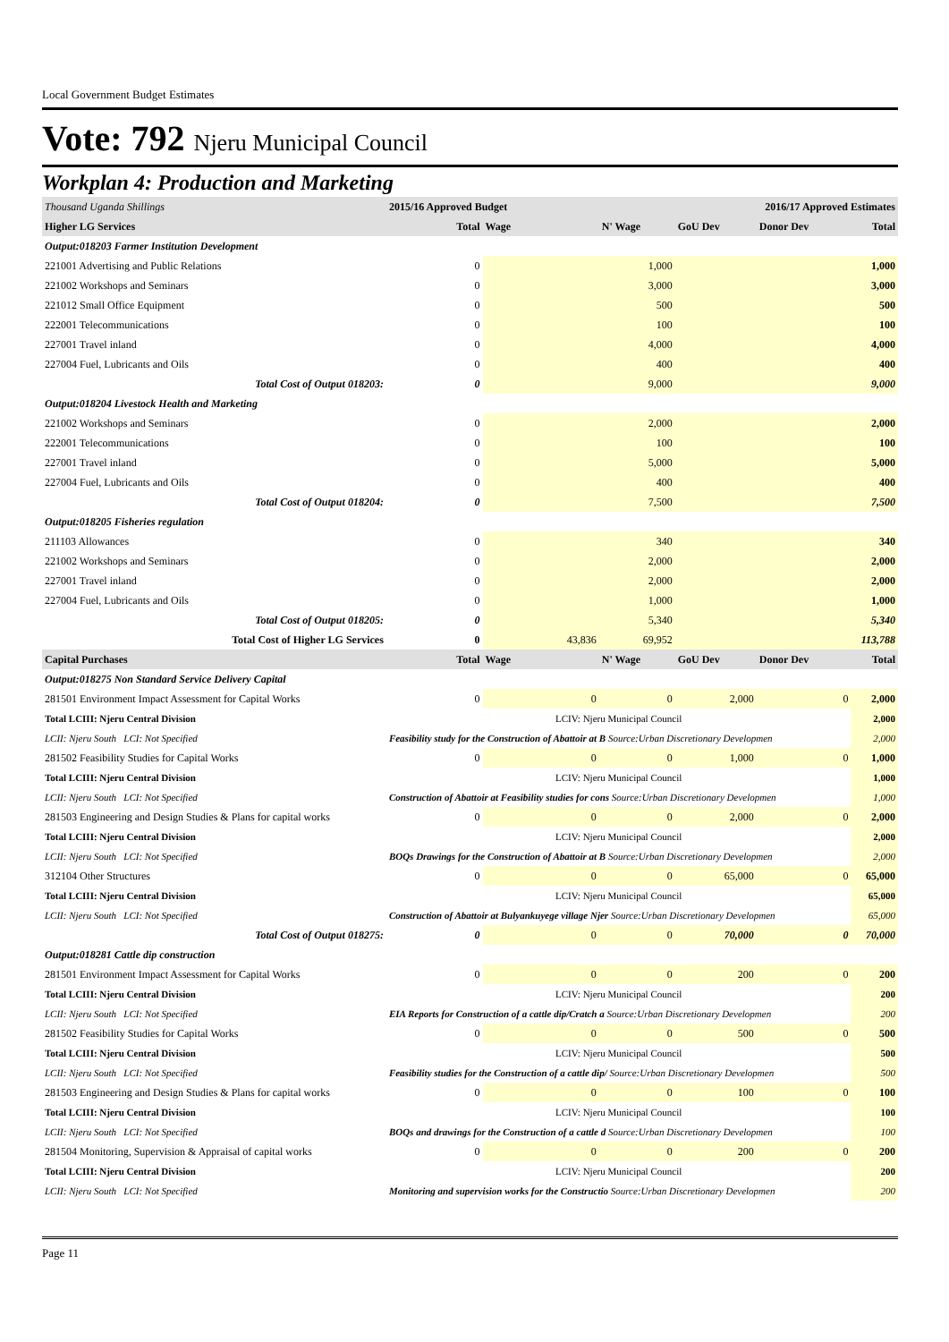Local Government Budget Estimates
Vote: 792 Njeru Municipal Council
Workplan 4: Production and Marketing
| Thousand Uganda Shillings | | 2015/16 Approved Budget | | 2016/17 Approved Estimates | | | |
| Higher LG Services | | Total | Wage | N' Wage | GoU Dev | Donor Dev | Total |
| Output:018203 Farmer Institution Development | | | | | | | |
| 221001 Advertising and Public Relations | | 0 | | 1,000 | | | 1,000 |
| 221002 Workshops and Seminars | | 0 | | 3,000 | | | 3,000 |
| 221012 Small Office Equipment | | 0 | | 500 | | | 500 |
| 222001 Telecommunications | | 0 | | 100 | | | 100 |
| 227001 Travel inland | | 0 | | 4,000 | | | 4,000 |
| 227004 Fuel, Lubricants and Oils | | 0 | | 400 | | | 400 |
| Total Cost of Output 018203: | | 0 | | 9,000 | | | 9,000 |
| Output:018204 Livestock Health and Marketing | | | | | | | |
| 221002 Workshops and Seminars | | 0 | | 2,000 | | | 2,000 |
| 222001 Telecommunications | | 0 | | 100 | | | 100 |
| 227001 Travel inland | | 0 | | 5,000 | | | 5,000 |
| 227004 Fuel, Lubricants and Oils | | 0 | | 400 | | | 400 |
| Total Cost of Output 018204: | | 0 | | 7,500 | | | 7,500 |
| Output:018205 Fisheries regulation | | | | | | | |
| 211103 Allowances | | 0 | | 340 | | | 340 |
| 221002 Workshops and Seminars | | 0 | | 2,000 | | | 2,000 |
| 227001 Travel inland | | 0 | | 2,000 | | | 2,000 |
| 227004 Fuel, Lubricants and Oils | | 0 | | 1,000 | | | 1,000 |
| Total Cost of Output 018205: | | 0 | | 5,340 | | | 5,340 |
| Total Cost of Higher LG Services | | 0 | 43,836 | 69,952 | | | 113,788 |
| Capital Purchases | | Total | Wage | N' Wage | GoU Dev | Donor Dev | Total |
| Output:018275 Non Standard Service Delivery Capital | | | | | | | |
| 281501 Environment Impact Assessment for Capital Works | | 0 | 0 | 0 | 2,000 | 0 | 2,000 |
| Total LCIII: Njeru Central Division | | LCIV: Njeru Municipal Council | | | | | 2,000 |
| LCII: Njeru South LCI: Not Specified | | Feasibility study for the Construction of Abattoir at B Source:Urban Discretionary Developmen | | | | | 2,000 |
| 281502 Feasibility Studies for Capital Works | | 0 | 0 | 0 | 1,000 | 0 | 1,000 |
| Total LCIII: Njeru Central Division | | LCIV: Njeru Municipal Council | | | | | 1,000 |
| LCII: Njeru South LCI: Not Specified | | Construction of Abattoir at Feasibility studies for cons Source:Urban Discretionary Developmen | | | | | 1,000 |
| 281503 Engineering and Design Studies & Plans for capital works | | 0 | 0 | 0 | 2,000 | 0 | 2,000 |
| Total LCIII: Njeru Central Division | | LCIV: Njeru Municipal Council | | | | | 2,000 |
| LCII: Njeru South LCI: Not Specified | | BOQs Drawings for the Construction of Abattoir at B Source:Urban Discretionary Developmen | | | | | 2,000 |
| 312104 Other Structures | | 0 | 0 | 0 | 65,000 | 0 | 65,000 |
| Total LCIII: Njeru Central Division | | LCIV: Njeru Municipal Council | | | | | 65,000 |
| LCII: Njeru South LCI: Not Specified | | Construction of Abattoir at Bulyankuyege village Njer Source:Urban Discretionary Developmen | | | | | 65,000 |
| Total Cost of Output 018275: | | 0 | 0 | 0 | 70,000 | 0 | 70,000 |
| Output:018281 Cattle dip construction | | | | | | | |
| 281501 Environment Impact Assessment for Capital Works | | 0 | 0 | 0 | 200 | 0 | 200 |
| Total LCIII: Njeru Central Division | | LCIV: Njeru Municipal Council | | | | | 200 |
| LCII: Njeru South LCI: Not Specified | | EIA Reports for Construction of a cattle dip/Cratch a Source:Urban Discretionary Developmen | | | | | 200 |
| 281502 Feasibility Studies for Capital Works | | 0 | 0 | 0 | 500 | 0 | 500 |
| Total LCIII: Njeru Central Division | | LCIV: Njeru Municipal Council | | | | | 500 |
| LCII: Njeru South LCI: Not Specified | | Feasibility studies for the Construction of a cattle dip/ Source:Urban Discretionary Developmen | | | | | 500 |
| 281503 Engineering and Design Studies & Plans for capital works | | 0 | 0 | 0 | 100 | 0 | 100 |
| Total LCIII: Njeru Central Division | | LCIV: Njeru Municipal Council | | | | | 100 |
| LCII: Njeru South LCI: Not Specified | | BOQs and drawings for the Construction of a cattle d Source:Urban Discretionary Developmen | | | | | 100 |
| 281504 Monitoring, Supervision & Appraisal of capital works | | 0 | 0 | 0 | 200 | 0 | 200 |
| Total LCIII: Njeru Central Division | | LCIV: Njeru Municipal Council | | | | | 200 |
| LCII: Njeru South LCI: Not Specified | | Monitoring and supervision works for the Constructio Source:Urban Discretionary Developmen | | | | | 200 |
Page 11